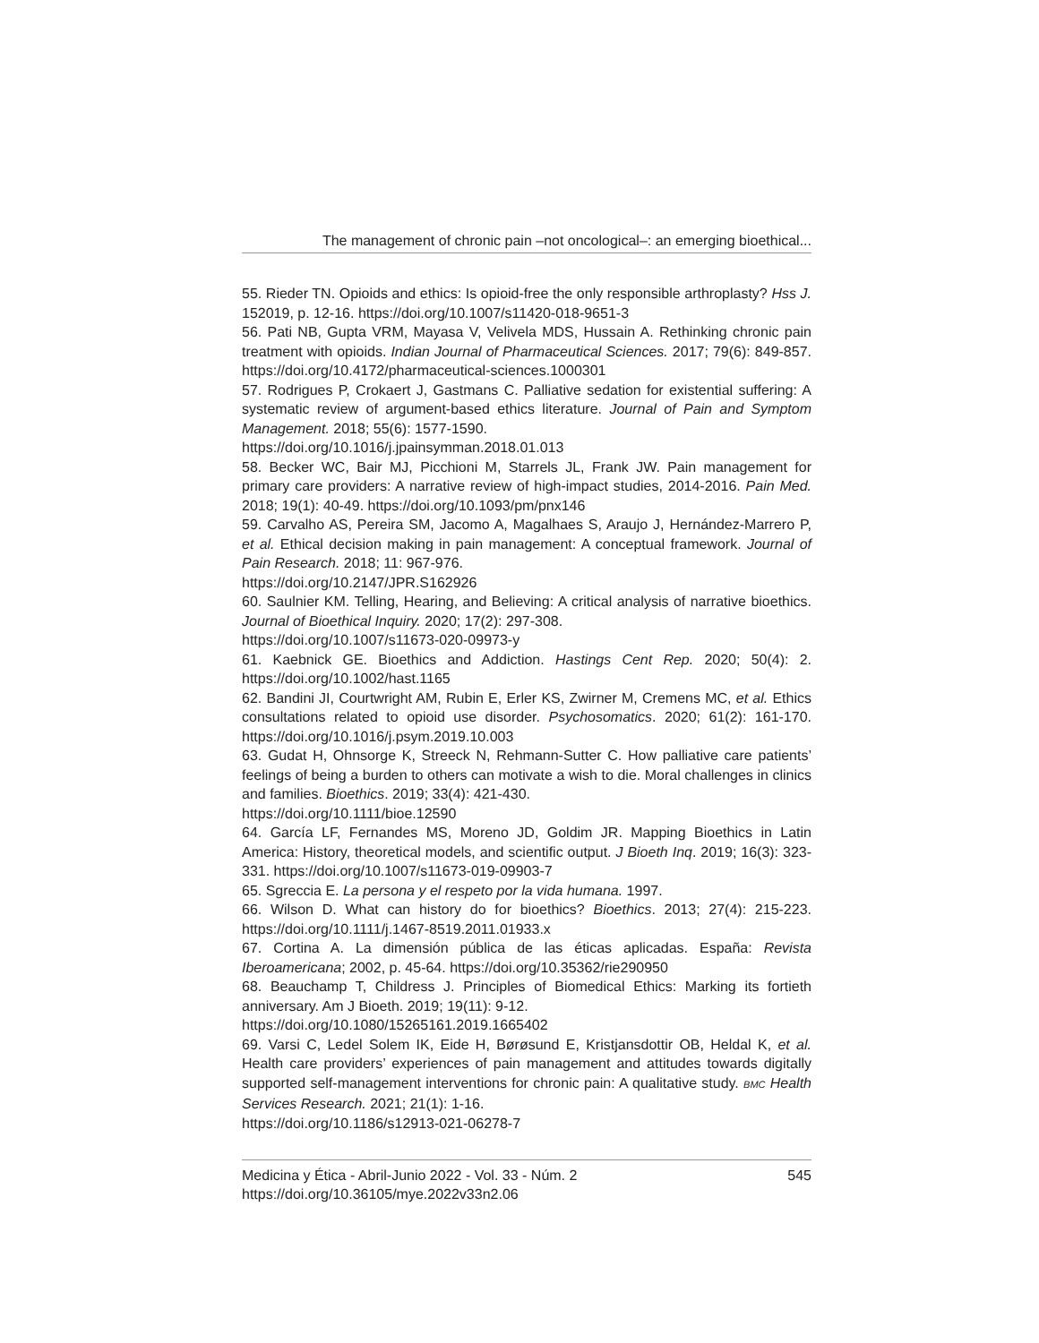The management of chronic pain –not oncological–: an emerging bioethical...
55. Rieder TN. Opioids and ethics: Is opioid-free the only responsible arthroplasty? Hss J. 152019, p. 12-16. https://doi.org/10.1007/s11420-018-9651-3
56. Pati NB, Gupta VRM, Mayasa V, Velivela MDS, Hussain A. Rethinking chronic pain treatment with opioids. Indian Journal of Pharmaceutical Sciences. 2017; 79(6): 849-857. https://doi.org/10.4172/pharmaceutical-sciences.1000301
57. Rodrigues P, Crokaert J, Gastmans C. Palliative sedation for existential suffering: A systematic review of argument-based ethics literature. Journal of Pain and Symptom Management. 2018; 55(6): 1577-1590.
https://doi.org/10.1016/j.jpainsymman.2018.01.013
58. Becker WC, Bair MJ, Picchioni M, Starrels JL, Frank JW. Pain management for primary care providers: A narrative review of high-impact studies, 2014-2016. Pain Med. 2018; 19(1): 40-49. https://doi.org/10.1093/pm/pnx146
59. Carvalho AS, Pereira SM, Jacomo A, Magalhaes S, Araujo J, Hernández-Marrero P, et al. Ethical decision making in pain management: A conceptual framework. Journal of Pain Research. 2018; 11: 967-976.
https://doi.org/10.2147/JPR.S162926
60. Saulnier KM. Telling, Hearing, and Believing: A critical analysis of narrative bioethics. Journal of Bioethical Inquiry. 2020; 17(2): 297-308.
https://doi.org/10.1007/s11673-020-09973-y
61. Kaebnick GE. Bioethics and Addiction. Hastings Cent Rep. 2020; 50(4): 2. https://doi.org/10.1002/hast.1165
62. Bandini JI, Courtwright AM, Rubin E, Erler KS, Zwirner M, Cremens MC, et al. Ethics consultations related to opioid use disorder. Psychosomatics. 2020; 61(2): 161-170. https://doi.org/10.1016/j.psym.2019.10.003
63. Gudat H, Ohnsorge K, Streeck N, Rehmann-Sutter C. How palliative care patients’ feelings of being a burden to others can motivate a wish to die. Moral challenges in clinics and families. Bioethics. 2019; 33(4): 421-430.
https://doi.org/10.1111/bioe.12590
64. García LF, Fernandes MS, Moreno JD, Goldim JR. Mapping Bioethics in Latin America: History, theoretical models, and scientific output. J Bioeth Inq. 2019; 16(3): 323-331. https://doi.org/10.1007/s11673-019-09903-7
65. Sgreccia E. La persona y el respeto por la vida humana. 1997.
66. Wilson D. What can history do for bioethics? Bioethics. 2013; 27(4): 215-223. https://doi.org/10.1111/j.1467-8519.2011.01933.x
67. Cortina A. La dimensión pública de las éticas aplicadas. España: Revista Iberoamericana; 2002, p. 45-64. https://doi.org/10.35362/rie290950
68. Beauchamp T, Childress J. Principles of Biomedical Ethics: Marking its fortieth anniversary. Am J Bioeth. 2019; 19(11): 9-12.
https://doi.org/10.1080/15265161.2019.1665402
69. Varsi C, Ledel Solem IK, Eide H, Børøsund E, Kristjansdottir OB, Heldal K, et al. Health care providers’ experiences of pain management and attitudes towards digitally supported self-management interventions for chronic pain: A qualitative study. BMC Health Services Research. 2021; 21(1): 1-16.
https://doi.org/10.1186/s12913-021-06278-7
Medicina y Ética - Abril-Junio 2022 - Vol. 33 - Núm. 2 545
https://doi.org/10.36105/mye.2022v33n2.06